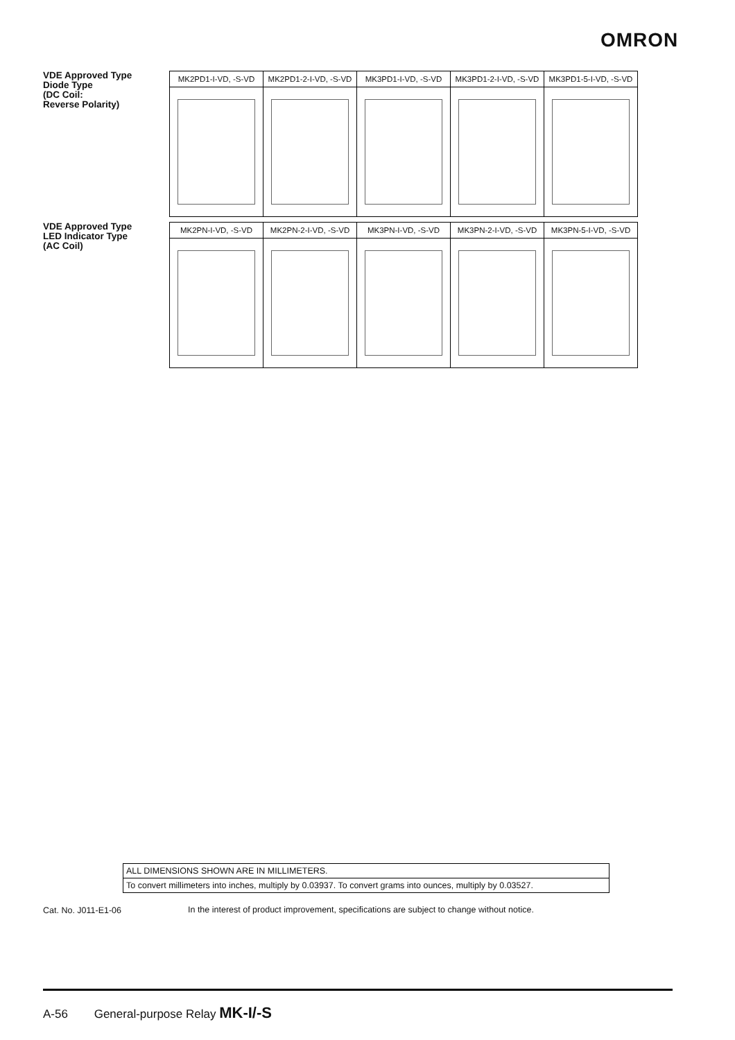OMRON
VDE Approved Type
Diode Type
(DC Coil:
Reverse Polarity)
| MK2PD1-I-VD, -S-VD | MK2PD1-2-I-VD, -S-VD | MK3PD1-I-VD, -S-VD | MK3PD1-2-I-VD, -S-VD | MK3PD1-5-I-VD, -S-VD |
| --- | --- | --- | --- | --- |
VDE Approved Type
LED Indicator Type
(AC Coil)
| MK2PN-I-VD, -S-VD | MK2PN-2-I-VD, -S-VD | MK3PN-I-VD, -S-VD | MK3PN-2-I-VD, -S-VD | MK3PN-5-I-VD, -S-VD |
| --- | --- | --- | --- | --- |
ALL DIMENSIONS SHOWN ARE IN MILLIMETERS.
To convert millimeters into inches, multiply by 0.03937. To convert grams into ounces, multiply by 0.03527.
Cat. No. J011-E1-06
In the interest of product improvement, specifications are subject to change without notice.
A-56 General-purpose Relay MK-I/-S